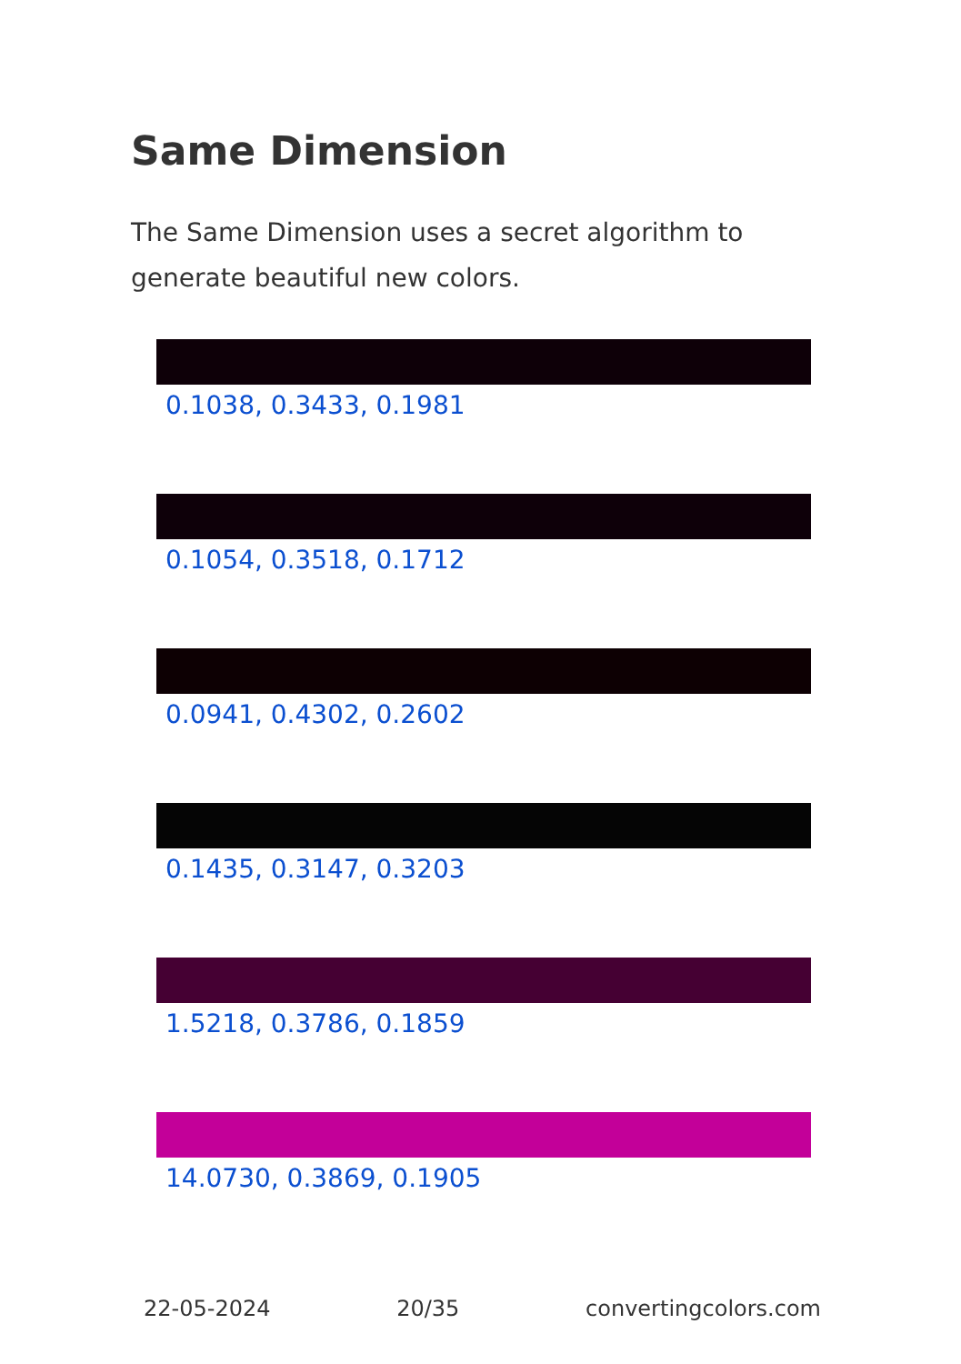Same Dimension
The Same Dimension uses a secret algorithm to generate beautiful new colors.
0.1038, 0.3433, 0.1981
0.1054, 0.3518, 0.1712
0.0941, 0.4302, 0.2602
0.1435, 0.3147, 0.3203
1.5218, 0.3786, 0.1859
14.0730, 0.3869, 0.1905
22-05-2024 20/35 convertingcolors.com